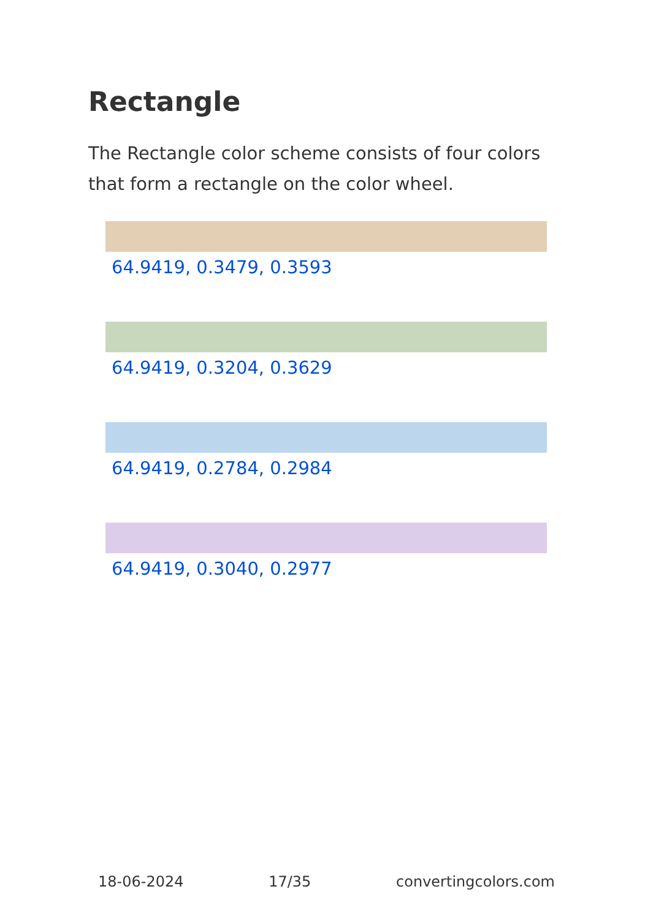Rectangle
The Rectangle color scheme consists of four colors that form a rectangle on the color wheel.
64.9419, 0.3479, 0.3593
64.9419, 0.3204, 0.3629
64.9419, 0.2784, 0.2984
64.9419, 0.3040, 0.2977
18-06-2024 17/35 convertingcolors.com